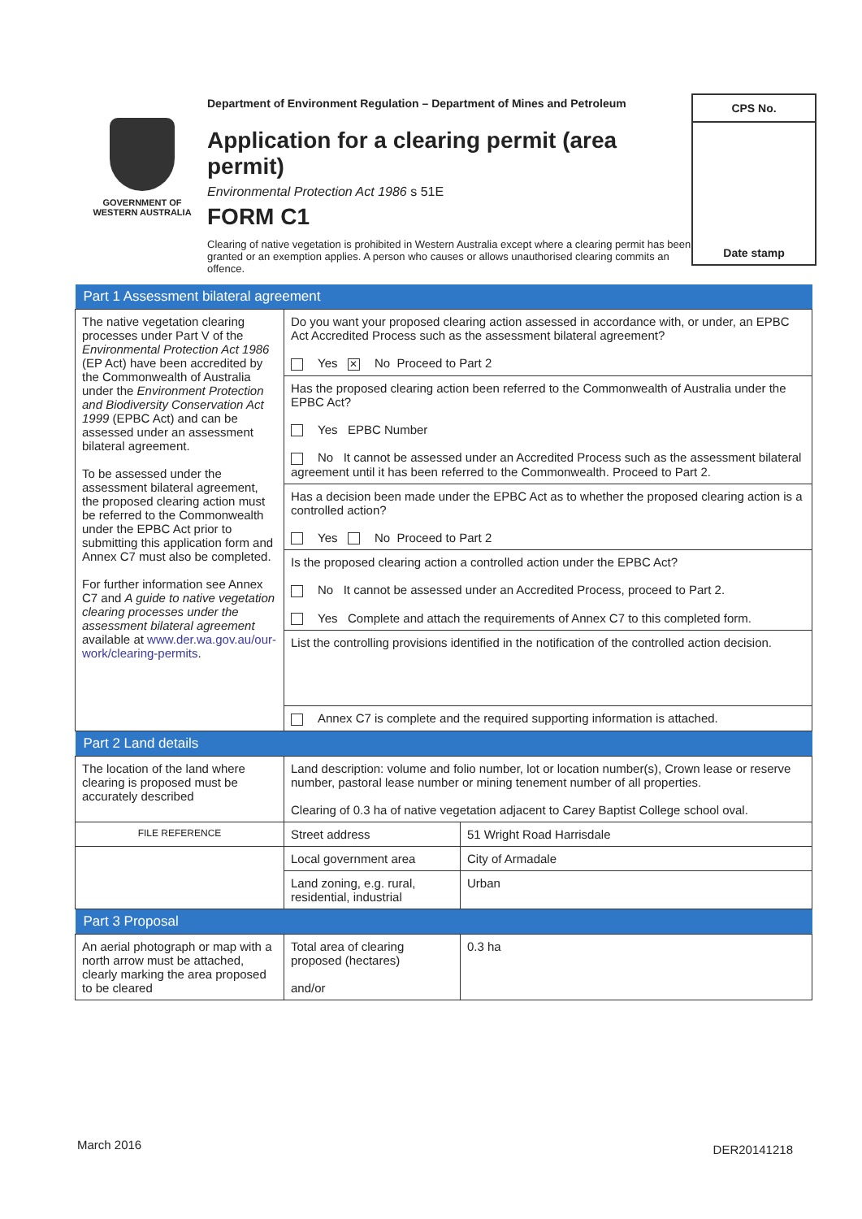GOVERNMENT OF
WESTERN AUSTRALIA
Department of Environment Regulation – Department of Mines and Petroleum
Application for a clearing permit (area permit)
Environmental Protection Act 1986 s 51E
FORM C1
Clearing of native vegetation is prohibited in Western Australia except where a clearing permit has been granted or an exemption applies. A person who causes or allows unauthorised clearing commits an offence.
CPS No.
Date stamp
| Part 1 Assessment bilateral agreement | | |
| The native vegetation clearing processes under Part V of the Environmental Protection Act 1986 (EP Act) have been accredited by the Commonwealth of Australia under the Environment Protection and Biodiversity Conservation Act 1999 (EPBC Act) and can be assessed under an assessment bilateral agreement. To be assessed under the assessment bilateral agreement, the proposed clearing action must be referred to the Commonwealth under the EPBC Act prior to submitting this application form and Annex C7 must also be completed. For further information see Annex C7 and A guide to native vegetation clearing processes under the assessment bilateral agreement available at www.der.wa.gov.au/our-work/clearing-permits . | Do you want your proposed clearing action assessed in accordance with, or under, an EPBC Act Accredited Process such as the assessment bilateral agreement? Yes ✕ No Proceed to Part 2 | |
| | Has the proposed clearing action been referred to the Commonwealth of Australia under the EPBC Act? Yes EPBC Number No It cannot be assessed under an Accredited Process such as the assessment bilateral agreement until it has been referred to the Commonwealth. Proceed to Part 2. | |
| | Has a decision been made under the EPBC Act as to whether the proposed clearing action is a controlled action? Yes No Proceed to Part 2 | |
| | Is the proposed clearing action a controlled action under the EPBC Act? No It cannot be assessed under an Accredited Process, proceed to Part 2. Yes Complete and attach the requirements of Annex C7 to this completed form. | |
| | List the controlling provisions identified in the notification of the controlled action decision. | |
| | Annex C7 is complete and the required supporting information is attached. | |
| Part 2 Land details | | |
| The location of the land where clearing is proposed must be accurately described | Land description: volume and folio number, lot or location number(s), Crown lease or reserve number, pastoral lease number or mining tenement number of all properties. Clearing of 0.3 ha of native vegetation adjacent to Carey Baptist College school oval. | |
| FILE REFERENCE | Street address | 51 Wright Road Harrisdale |
| | Local government area | City of Armadale |
| | Land zoning, e.g. rural, residential, industrial | Urban |
| Part 3 Proposal | | |
| An aerial photograph or map with a north arrow must be attached, clearly marking the area proposed to be cleared | Total area of clearing proposed (hectares) and/or | 0.3 ha |
March 2016 DER20141218